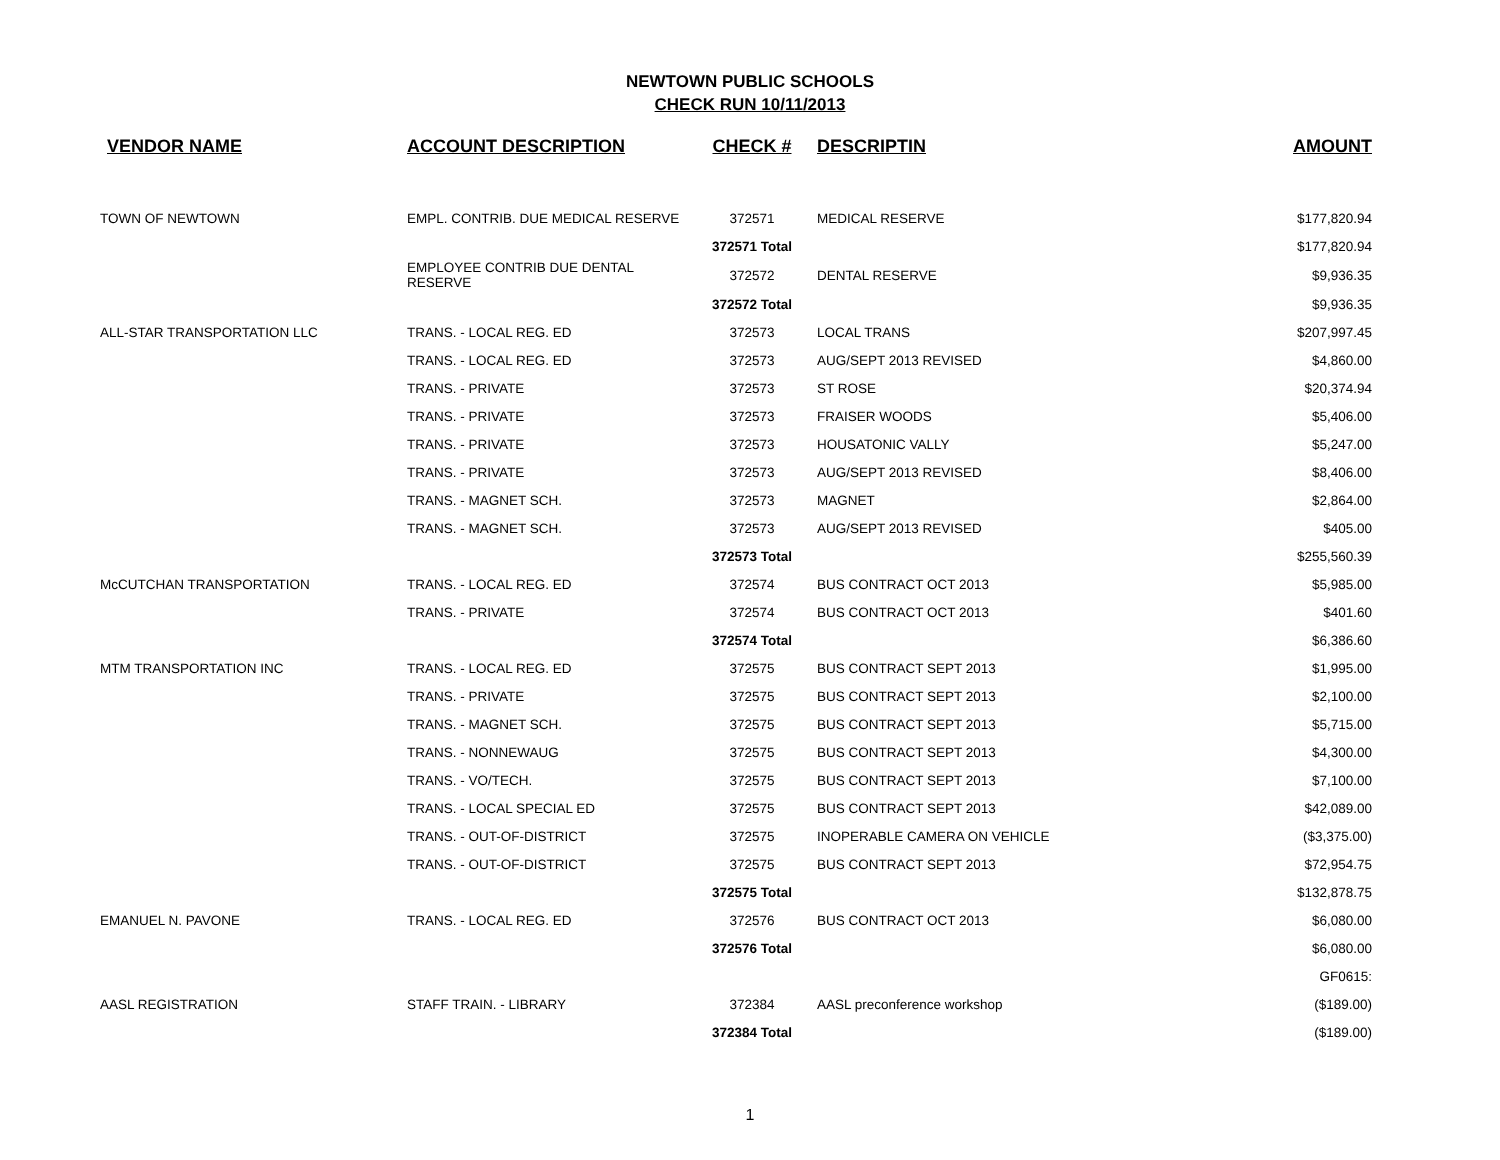NEWTOWN PUBLIC SCHOOLS
CHECK RUN 10/11/2013
| VENDOR NAME | ACCOUNT DESCRIPTION | CHECK # | DESCRIPTIN | AMOUNT |
| --- | --- | --- | --- | --- |
| TOWN OF NEWTOWN | EMPL. CONTRIB. DUE MEDICAL RESERVE | 372571 | MEDICAL RESERVE | $177,820.94 |
| | | 372571 Total | | $177,820.94 |
| | EMPLOYEE CONTRIB DUE DENTAL RESERVE | 372572 | DENTAL RESERVE | $9,936.35 |
| | | 372572 Total | | $9,936.35 |
| ALL-STAR TRANSPORTATION LLC | TRANS. - LOCAL REG. ED | 372573 | LOCAL TRANS | $207,997.45 |
| | TRANS. - LOCAL REG. ED | 372573 | AUG/SEPT 2013 REVISED | $4,860.00 |
| | TRANS. - PRIVATE | 372573 | ST ROSE | $20,374.94 |
| | TRANS. - PRIVATE | 372573 | FRAISER WOODS | $5,406.00 |
| | TRANS. - PRIVATE | 372573 | HOUSATONIC VALLY | $5,247.00 |
| | TRANS. - PRIVATE | 372573 | AUG/SEPT 2013 REVISED | $8,406.00 |
| | TRANS. - MAGNET SCH. | 372573 | MAGNET | $2,864.00 |
| | TRANS. - MAGNET SCH. | 372573 | AUG/SEPT 2013 REVISED | $405.00 |
| | | 372573 Total | | $255,560.39 |
| McCUTCHAN TRANSPORTATION | TRANS. - LOCAL REG. ED | 372574 | BUS CONTRACT OCT 2013 | $5,985.00 |
| | TRANS. - PRIVATE | 372574 | BUS CONTRACT OCT 2013 | $401.60 |
| | | 372574 Total | | $6,386.60 |
| MTM TRANSPORTATION INC | TRANS. - LOCAL REG. ED | 372575 | BUS CONTRACT SEPT 2013 | $1,995.00 |
| | TRANS. - PRIVATE | 372575 | BUS CONTRACT SEPT 2013 | $2,100.00 |
| | TRANS. - MAGNET SCH. | 372575 | BUS CONTRACT SEPT 2013 | $5,715.00 |
| | TRANS. - NONNEWAUG | 372575 | BUS CONTRACT SEPT 2013 | $4,300.00 |
| | TRANS. - VO/TECH. | 372575 | BUS CONTRACT SEPT 2013 | $7,100.00 |
| | TRANS. - LOCAL SPECIAL ED | 372575 | BUS CONTRACT SEPT 2013 | $42,089.00 |
| | TRANS. - OUT-OF-DISTRICT | 372575 | INOPERABLE CAMERA ON VEHICLE | ($3,375.00) |
| | TRANS. - OUT-OF-DISTRICT | 372575 | BUS CONTRACT SEPT 2013 | $72,954.75 |
| | | 372575 Total | | $132,878.75 |
| EMANUEL N. PAVONE | TRANS. - LOCAL REG. ED | 372576 | BUS CONTRACT OCT 2013 | $6,080.00 |
| | | 372576 Total | | $6,080.00 |
| | | | | GF0615: |
| AASL REGISTRATION | STAFF TRAIN. - LIBRARY | 372384 | AASL preconference workshop | ($189.00) |
| | | 372384 Total | | ($189.00) |
1